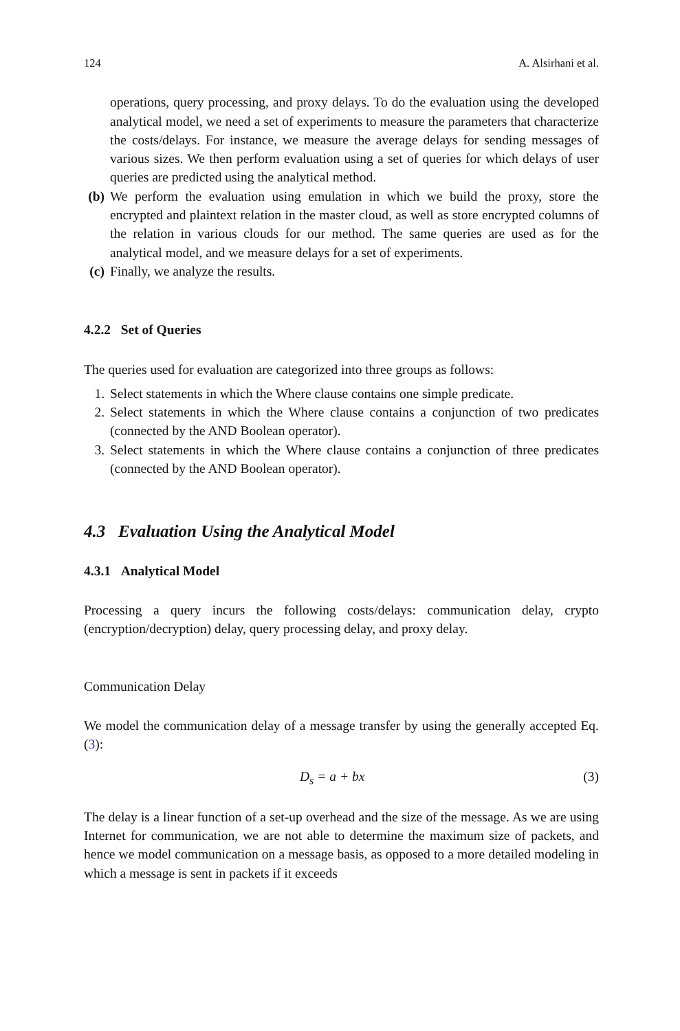124 A. Alsirhani et al.
operations, query processing, and proxy delays. To do the evaluation using the developed analytical model, we need a set of experiments to measure the parameters that characterize the costs/delays. For instance, we measure the average delays for sending messages of various sizes. We then perform evaluation using a set of queries for which delays of user queries are predicted using the analytical method.
(b) We perform the evaluation using emulation in which we build the proxy, store the encrypted and plaintext relation in the master cloud, as well as store encrypted columns of the relation in various clouds for our method. The same queries are used as for the analytical model, and we measure delays for a set of experiments.
(c) Finally, we analyze the results.
4.2.2 Set of Queries
The queries used for evaluation are categorized into three groups as follows:
1. Select statements in which the Where clause contains one simple predicate.
2. Select statements in which the Where clause contains a conjunction of two predicates (connected by the AND Boolean operator).
3. Select statements in which the Where clause contains a conjunction of three predicates (connected by the AND Boolean operator).
4.3 Evaluation Using the Analytical Model
4.3.1 Analytical Model
Processing a query incurs the following costs/delays: communication delay, crypto (encryption/decryption) delay, query processing delay, and proxy delay.
Communication Delay
We model the communication delay of a message transfer by using the generally accepted Eq. (3):
D<sub>s</sub> = a + bx (3)
The delay is a linear function of a set-up overhead and the size of the message. As we are using Internet for communication, we are not able to determine the maximum size of packets, and hence we model communication on a message basis, as opposed to a more detailed modeling in which a message is sent in packets if it exceeds